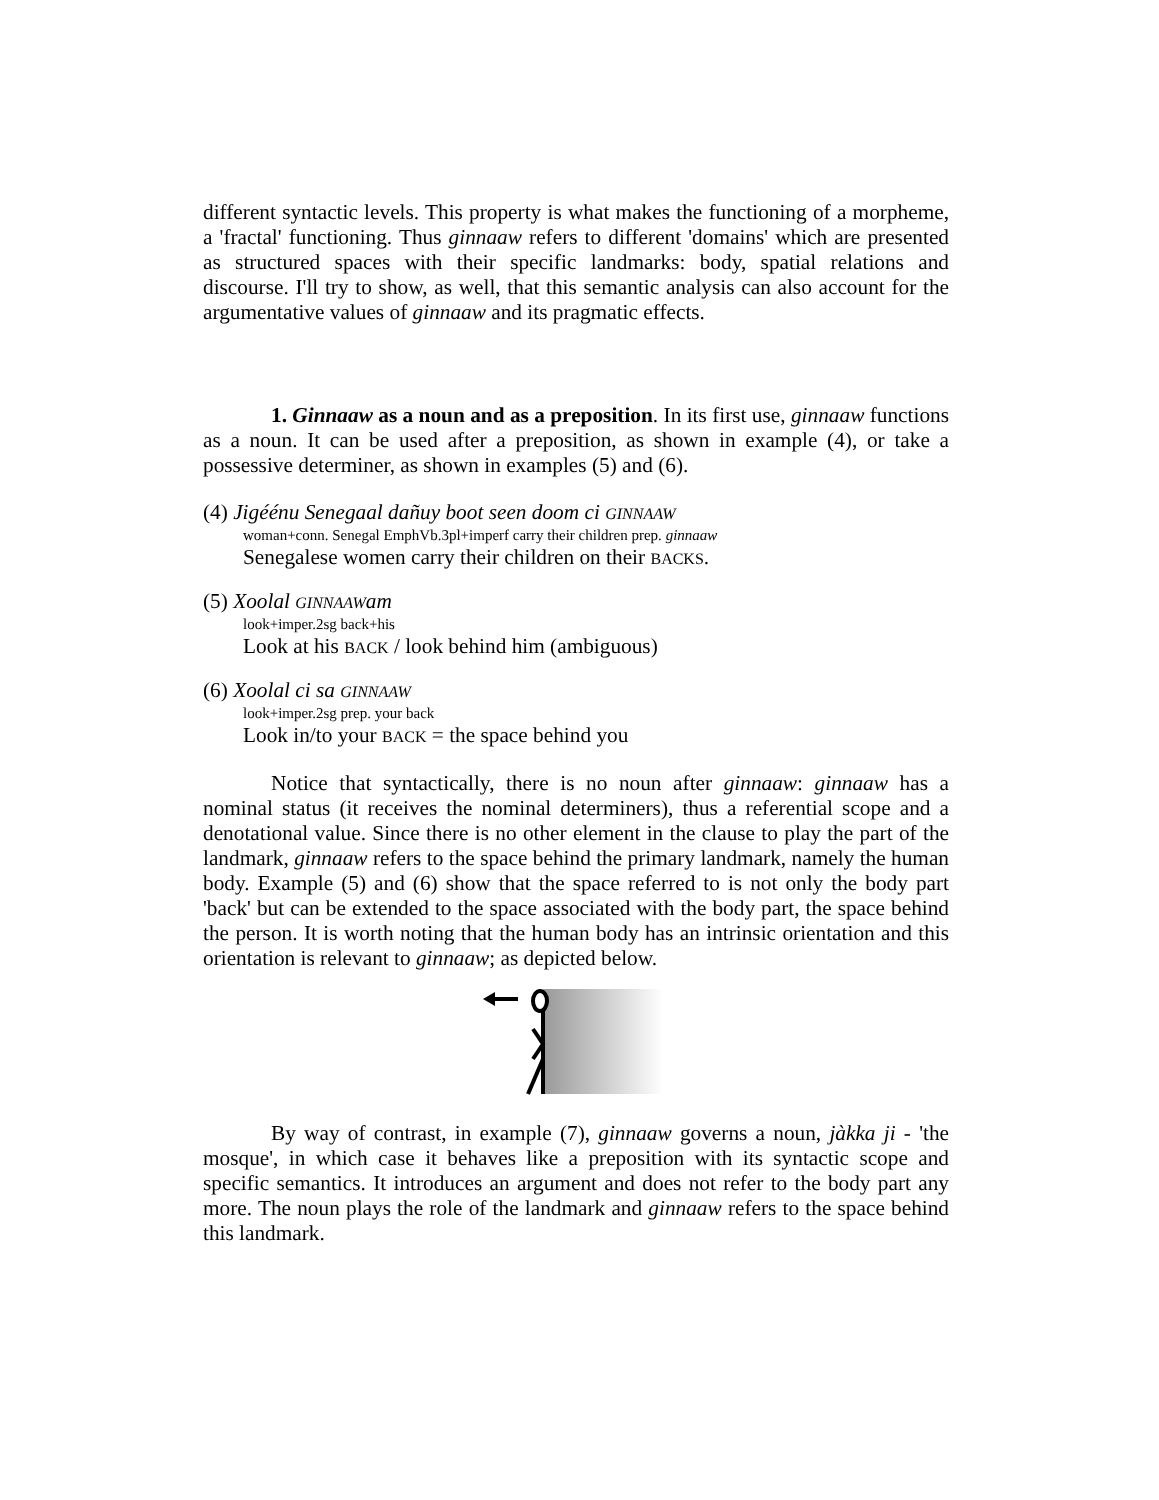different syntactic levels. This property is what makes the functioning of a morpheme, a 'fractal' functioning. Thus ginnaaw refers to different 'domains' which are presented as structured spaces with their specific landmarks: body, spatial relations and discourse. I'll try to show, as well, that this semantic analysis can also account for the argumentative values of ginnaaw and its pragmatic effects.
1. Ginnaaw as a noun and as a preposition. In its first use, ginnaaw functions as a noun. It can be used after a preposition, as shown in example (4), or take a possessive determiner, as shown in examples (5) and (6).
(4) Jigéénu Senegaal dañuy boot seen doom ci GINNAAW
woman+conn. Senegal EmphVb.3pl+imperf carry their children prep. ginnaaw
Senegalese women carry their children on their BACKS.
(5) Xoolal GINNAAWam
look+imper.2sg back+his
Look at his BACK / look behind him (ambiguous)
(6) Xoolal ci sa GINNAAW
look+imper.2sg prep. your back
Look in/to your BACK = the space behind you
Notice that syntactically, there is no noun after ginnaaw: ginnaaw has a nominal status (it receives the nominal determiners), thus a referential scope and a denotational value. Since there is no other element in the clause to play the part of the landmark, ginnaaw refers to the space behind the primary landmark, namely the human body. Example (5) and (6) show that the space referred to is not only the body part 'back' but can be extended to the space associated with the body part, the space behind the person. It is worth noting that the human body has an intrinsic orientation and this orientation is relevant to ginnaaw; as depicted below.
By way of contrast, in example (7), ginnaaw governs a noun, jàkka ji - 'the mosque', in which case it behaves like a preposition with its syntactic scope and specific semantics. It introduces an argument and does not refer to the body part any more. The noun plays the role of the landmark and ginnaaw refers to the space behind this landmark.